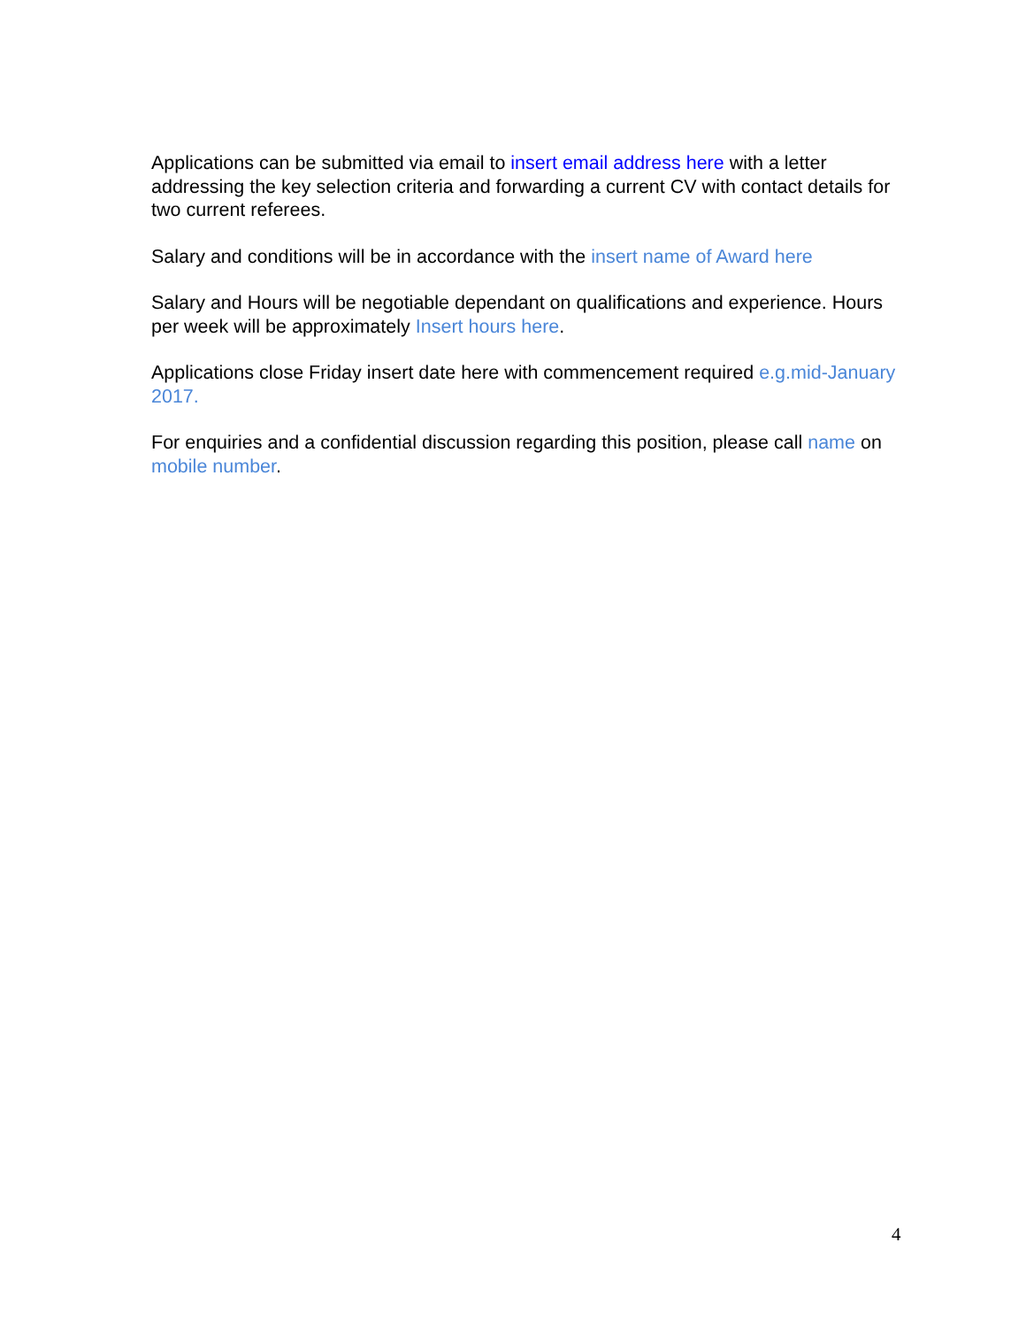Applications can be submitted via email to insert email address here with a letter addressing the key selection criteria and forwarding a current CV with contact details for two current referees.
Salary and conditions will be in accordance with the insert name of Award here
Salary and Hours will be negotiable dependant on qualifications and experience. Hours per week will be approximately Insert hours here.
Applications close Friday insert date here with commencement required e.g.mid-January 2017.
For enquiries and a confidential discussion regarding this position, please call name on mobile number.
4